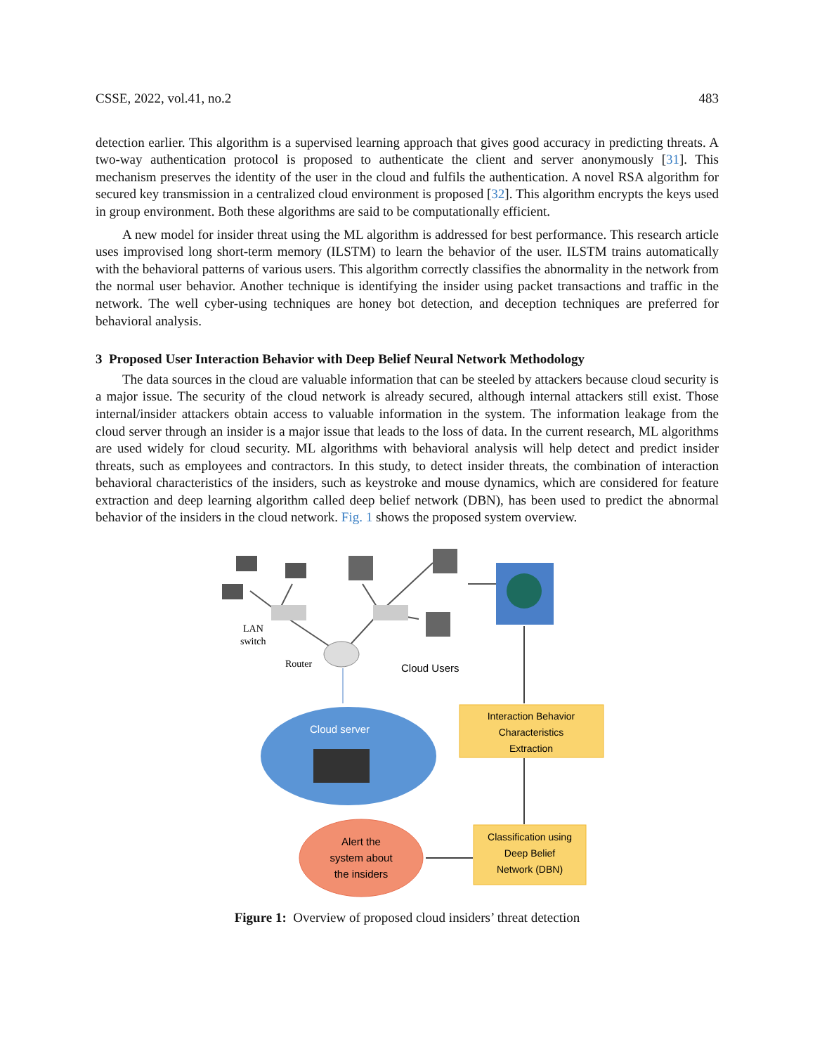CSSE, 2022, vol.41, no.2 483
detection earlier. This algorithm is a supervised learning approach that gives good accuracy in predicting threats. A two-way authentication protocol is proposed to authenticate the client and server anonymously [31]. This mechanism preserves the identity of the user in the cloud and fulfils the authentication. A novel RSA algorithm for secured key transmission in a centralized cloud environment is proposed [32]. This algorithm encrypts the keys used in group environment. Both these algorithms are said to be computationally efficient.
A new model for insider threat using the ML algorithm is addressed for best performance. This research article uses improvised long short-term memory (ILSTM) to learn the behavior of the user. ILSTM trains automatically with the behavioral patterns of various users. This algorithm correctly classifies the abnormality in the network from the normal user behavior. Another technique is identifying the insider using packet transactions and traffic in the network. The well cyber-using techniques are honey bot detection, and deception techniques are preferred for behavioral analysis.
3 Proposed User Interaction Behavior with Deep Belief Neural Network Methodology
The data sources in the cloud are valuable information that can be steeled by attackers because cloud security is a major issue. The security of the cloud network is already secured, although internal attackers still exist. Those internal/insider attackers obtain access to valuable information in the system. The information leakage from the cloud server through an insider is a major issue that leads to the loss of data. In the current research, ML algorithms are used widely for cloud security. ML algorithms with behavioral analysis will help detect and predict insider threats, such as employees and contractors. In this study, to detect insider threats, the combination of interaction behavioral characteristics of the insiders, such as keystroke and mouse dynamics, which are considered for feature extraction and deep learning algorithm called deep belief network (DBN), has been used to predict the abnormal behavior of the insiders in the cloud network. Fig. 1 shows the proposed system overview.
LAN
switch
Router
Cloud Users
Cloud server
Interaction Behavior
Characteristics
Extraction
Classification using
Deep Belief
Network (DBN)
Alert the
system about
the insiders
Figure 1: Overview of proposed cloud insiders’ threat detection